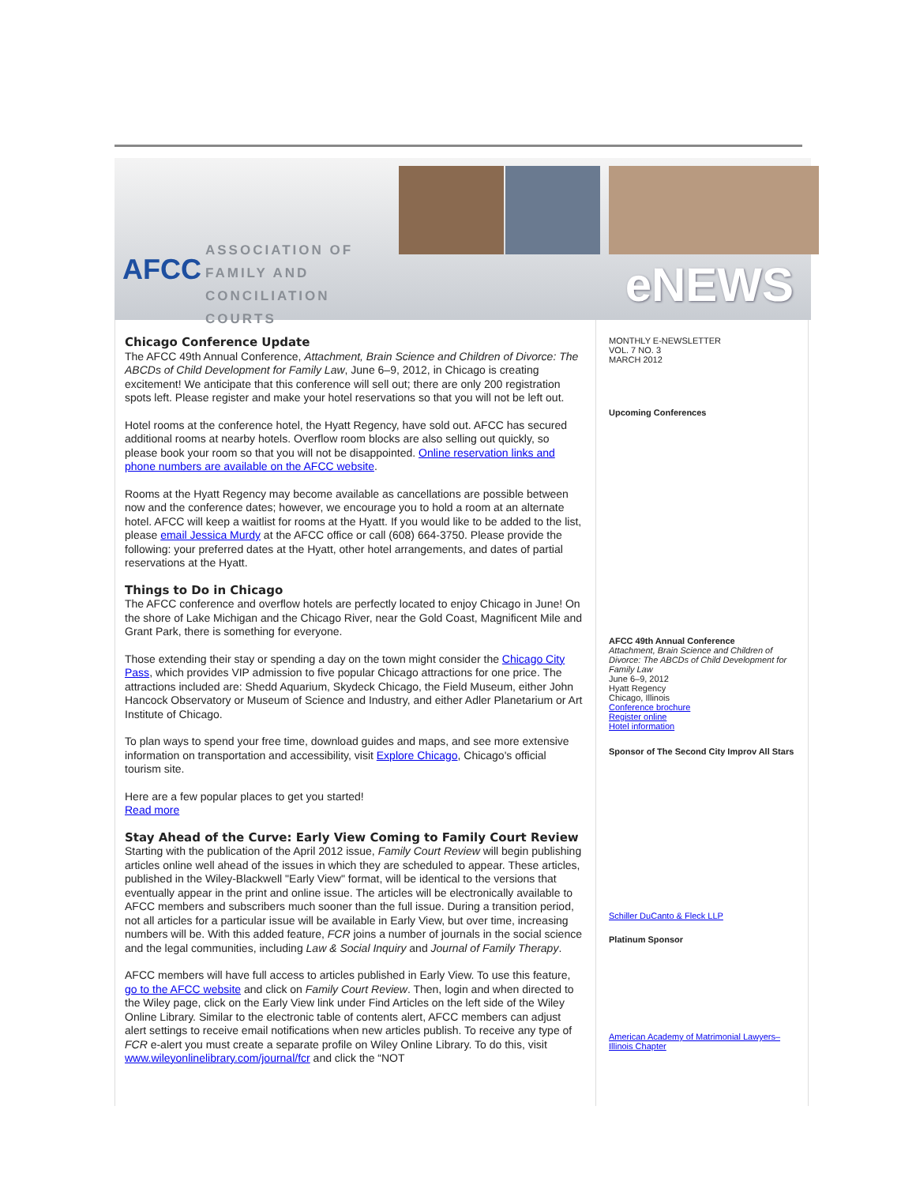AFCC
ASSOCIATION OF
FAMILY AND
CONCILIATION COURTS
eNEWS
Chicago Conference Update
The AFCC 49th Annual Conference, Attachment, Brain Science and Children of Divorce: The ABCDs of Child Development for Family Law, June 6–9, 2012, in Chicago is creating excitement! We anticipate that this conference will sell out; there are only 200 registration spots left. Please register and make your hotel reservations so that you will not be left out.
Hotel rooms at the conference hotel, the Hyatt Regency, have sold out. AFCC has secured additional rooms at nearby hotels. Overflow room blocks are also selling out quickly, so please book your room so that you will not be disappointed. Online reservation links and phone numbers are available on the AFCC website.
Rooms at the Hyatt Regency may become available as cancellations are possible between now and the conference dates; however, we encourage you to hold a room at an alternate hotel. AFCC will keep a waitlist for rooms at the Hyatt. If you would like to be added to the list, please email Jessica Murdy at the AFCC office or call (608) 664-3750. Please provide the following: your preferred dates at the Hyatt, other hotel arrangements, and dates of partial reservations at the Hyatt.
Things to Do in Chicago
The AFCC conference and overflow hotels are perfectly located to enjoy Chicago in June! On the shore of Lake Michigan and the Chicago River, near the Gold Coast, Magnificent Mile and Grant Park, there is something for everyone.
Those extending their stay or spending a day on the town might consider the Chicago City Pass, which provides VIP admission to five popular Chicago attractions for one price. The attractions included are: Shedd Aquarium, Skydeck Chicago, the Field Museum, either John Hancock Observatory or Museum of Science and Industry, and either Adler Planetarium or Art Institute of Chicago.
To plan ways to spend your free time, download guides and maps, and see more extensive information on transportation and accessibility, visit Explore Chicago, Chicago's official tourism site.
Here are a few popular places to get you started!
Read more
Stay Ahead of the Curve: Early View Coming to Family Court Review
Starting with the publication of the April 2012 issue, Family Court Review will begin publishing articles online well ahead of the issues in which they are scheduled to appear. These articles, published in the Wiley-Blackwell "Early View" format, will be identical to the versions that eventually appear in the print and online issue. The articles will be electronically available to AFCC members and subscribers much sooner than the full issue. During a transition period, not all articles for a particular issue will be available in Early View, but over time, increasing numbers will be. With this added feature, FCR joins a number of journals in the social science and the legal communities, including Law & Social Inquiry and Journal of Family Therapy.
AFCC members will have full access to articles published in Early View. To use this feature, go to the AFCC website and click on Family Court Review. Then, login and when directed to the Wiley page, click on the Early View link under Find Articles on the left side of the Wiley Online Library. Similar to the electronic table of contents alert, AFCC members can adjust alert settings to receive email notifications when new articles publish. To receive any type of FCR e-alert you must create a separate profile on Wiley Online Library. To do this, visit www.wileyonlinelibrary.com/journal/fcr and click the “NOT
MONTHLY E-NEWSLETTER
VOL. 7 NO. 3
MARCH 2012
Upcoming Conferences
AFCC 49th Annual Conference
Attachment, Brain Science and Children of Divorce: The ABCDs of Child Development for Family Law
June 6–9, 2012
Hyatt Regency
Chicago, Illinois
Conference brochure
Register online
Hotel information
Sponsor of The Second City Improv All Stars
Schiller DuCanto & Fleck LLP
Platinum Sponsor
American Academy of Matrimonial Lawyers–Illinois Chapter